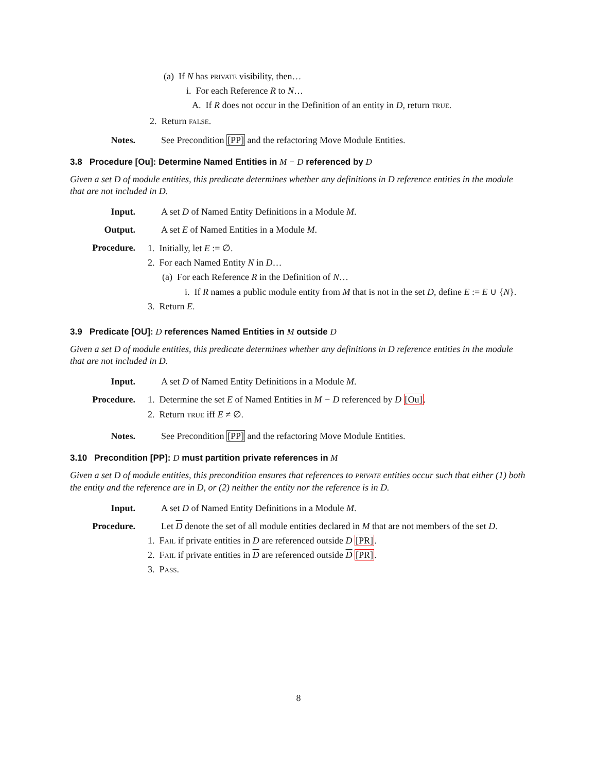(a) If N has PRIVATE visibility, then…
i. For each Reference R to N…
A. If R does not occur in the Definition of an entity in D, return TRUE.
2. Return FALSE.
Notes. See Precondition [PP] and the refactoring Move Module Entities.
3.8 Procedure [Ou]: Determine Named Entities in M − D referenced by D
Given a set D of module entities, this predicate determines whether any definitions in D reference entities in the module that are not included in D.
Input. A set D of Named Entity Definitions in a Module M.
Output. A set E of Named Entities in a Module M.
Procedure. 1. Initially, let E := ∅.
2. For each Named Entity N in D…
(a) For each Reference R in the Definition of N…
i. If R names a public module entity from M that is not in the set D, define E := E ∪ {N}.
3. Return E.
3.9 Predicate [OU]: D references Named Entities in M outside D
Given a set D of module entities, this predicate determines whether any definitions in D reference entities in the module that are not included in D.
Input. A set D of Named Entity Definitions in a Module M.
Procedure. 1. Determine the set E of Named Entities in M − D referenced by D [Ou].
2. Return TRUE iff E ≠ ∅.
Notes. See Precondition [PP] and the refactoring Move Module Entities.
3.10 Precondition [PP]: D must partition private references in M
Given a set D of module entities, this precondition ensures that references to PRIVATE entities occur such that either (1) both the entity and the reference are in D, or (2) neither the entity nor the reference is in D.
Input. A set D of Named Entity Definitions in a Module M.
Procedure. Let D denote the set of all module entities declared in M that are not members of the set D.
1. FAIL if private entities in D are referenced outside D [PR].
2. FAIL if private entities in D are referenced outside D [PR].
3. PASS.
8